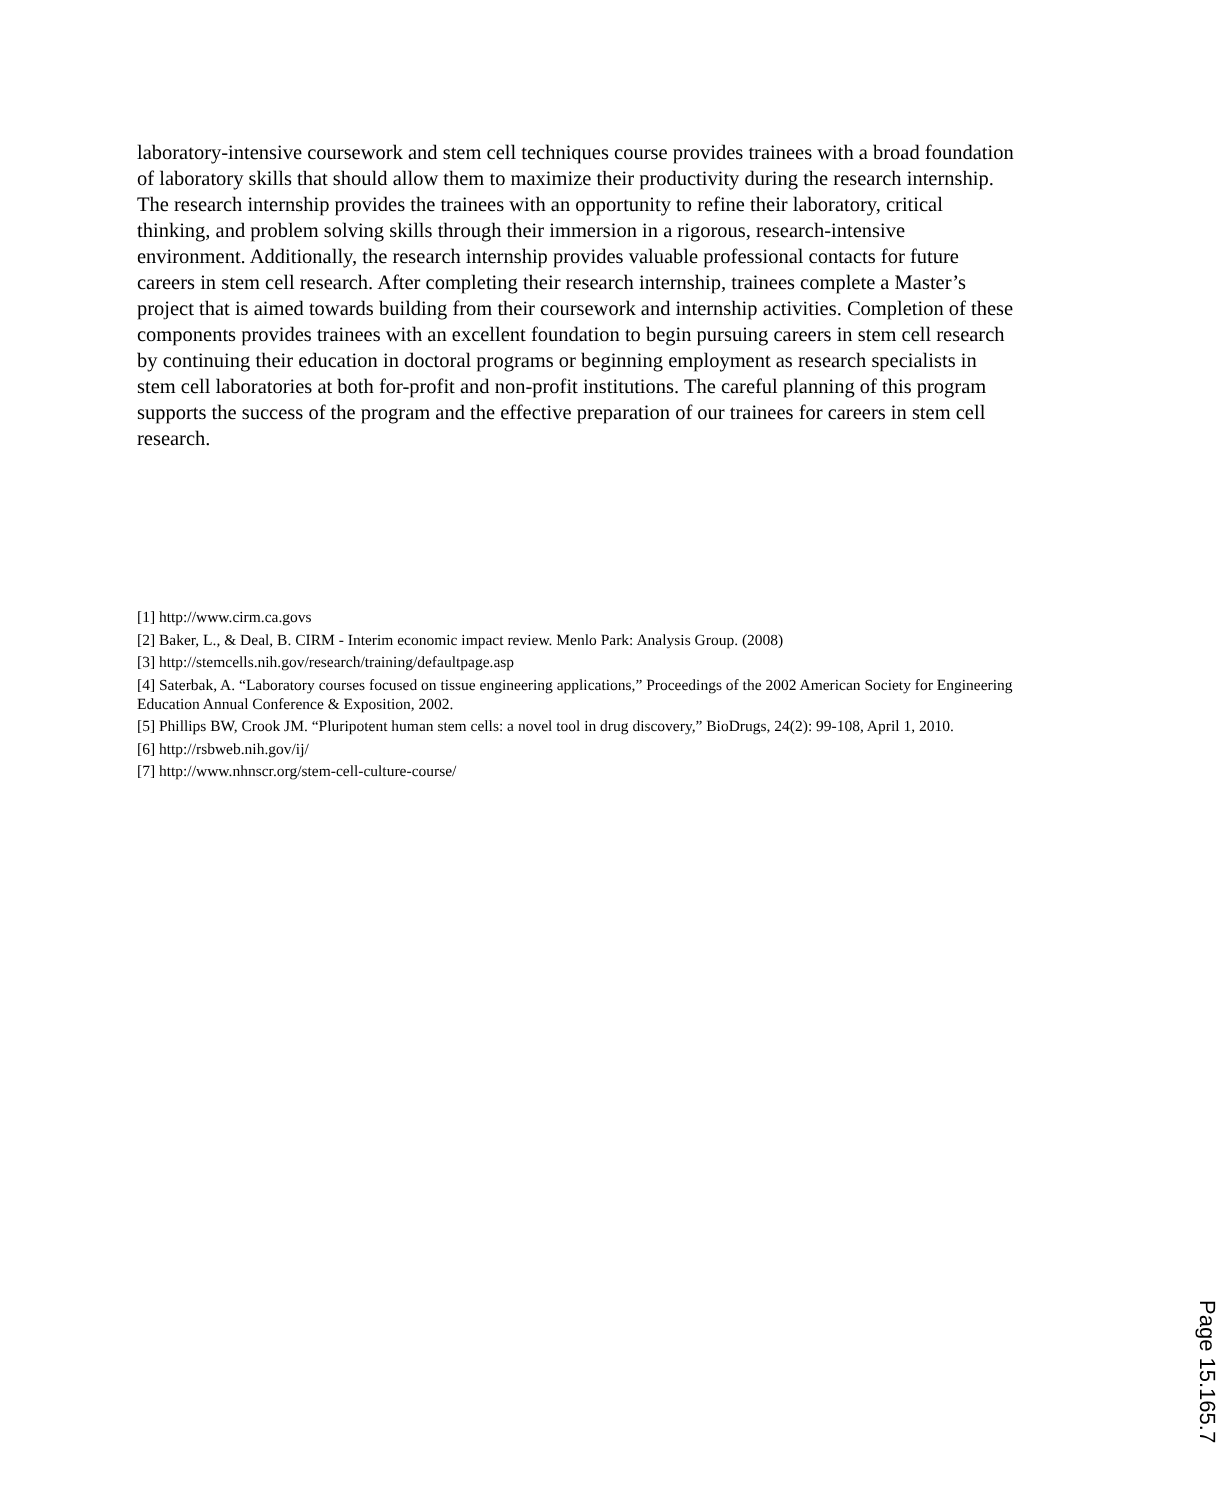laboratory-intensive coursework and stem cell techniques course provides trainees with a broad foundation of laboratory skills that should allow them to maximize their productivity during the research internship. The research internship provides the trainees with an opportunity to refine their laboratory, critical thinking, and problem solving skills through their immersion in a rigorous, research-intensive environment. Additionally, the research internship provides valuable professional contacts for future careers in stem cell research. After completing their research internship, trainees complete a Master’s project that is aimed towards building from their coursework and internship activities. Completion of these components provides trainees with an excellent foundation to begin pursuing careers in stem cell research by continuing their education in doctoral programs or beginning employment as research specialists in stem cell laboratories at both for-profit and non-profit institutions. The careful planning of this program supports the success of the program and the effective preparation of our trainees for careers in stem cell research.
[1] http://www.cirm.ca.govs
[2] Baker, L., & Deal, B. CIRM - Interim economic impact review. Menlo Park: Analysis Group. (2008)
[3] http://stemcells.nih.gov/research/training/defaultpage.asp
[4] Saterbak, A. “Laboratory courses focused on tissue engineering applications,” Proceedings of the 2002 American Society for Engineering Education Annual Conference & Exposition, 2002.
[5] Phillips BW, Crook JM. “Pluripotent human stem cells: a novel tool in drug discovery,” BioDrugs, 24(2): 99-108, April 1, 2010.
[6] http://rsbweb.nih.gov/ij/
[7] http://www.nhnscr.org/stem-cell-culture-course/
Page 15.165.7